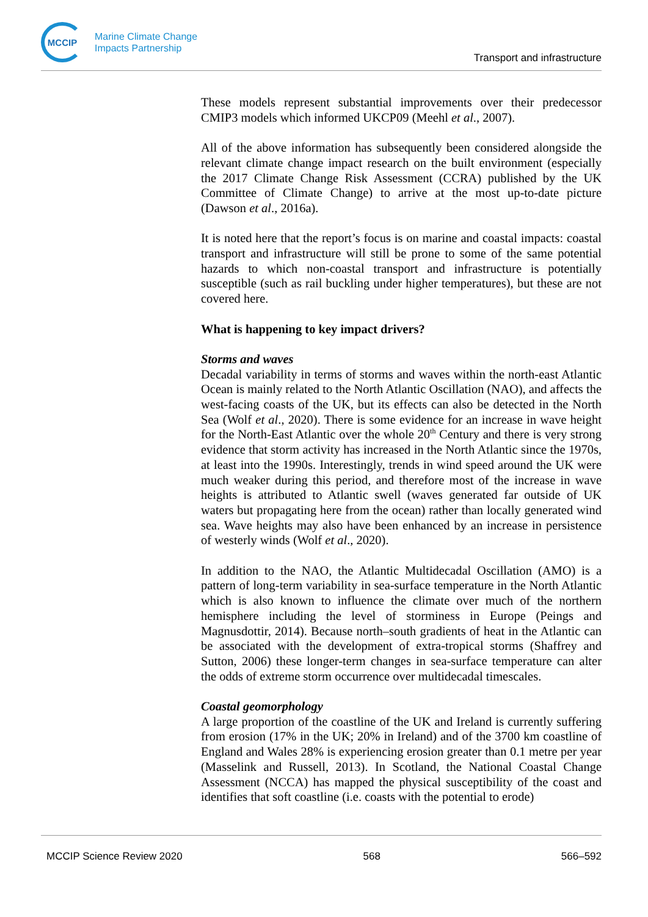MCCIP
Marine Climate Change
Impacts Partnership
Transport and infrastructure
These models represent substantial improvements over their predecessor CMIP3 models which informed UKCP09 (Meehl et al., 2007).
All of the above information has subsequently been considered alongside the relevant climate change impact research on the built environment (especially the 2017 Climate Change Risk Assessment (CCRA) published by the UK Committee of Climate Change) to arrive at the most up-to-date picture (Dawson et al., 2016a).
It is noted here that the report’s focus is on marine and coastal impacts: coastal transport and infrastructure will still be prone to some of the same potential hazards to which non-coastal transport and infrastructure is potentially susceptible (such as rail buckling under higher temperatures), but these are not covered here.
What is happening to key impact drivers?
Storms and waves
Decadal variability in terms of storms and waves within the north-east Atlantic Ocean is mainly related to the North Atlantic Oscillation (NAO), and affects the west-facing coasts of the UK, but its effects can also be detected in the North Sea (Wolf et al., 2020). There is some evidence for an increase in wave height for the North-East Atlantic over the whole 20<sup>th</sup> Century and there is very strong evidence that storm activity has increased in the North Atlantic since the 1970s, at least into the 1990s. Interestingly, trends in wind speed around the UK were much weaker during this period, and therefore most of the increase in wave heights is attributed to Atlantic swell (waves generated far outside of UK waters but propagating here from the ocean) rather than locally generated wind sea. Wave heights may also have been enhanced by an increase in persistence of westerly winds (Wolf et al., 2020).
In addition to the NAO, the Atlantic Multidecadal Oscillation (AMO) is a pattern of long-term variability in sea-surface temperature in the North Atlantic which is also known to influence the climate over much of the northern hemisphere including the level of storminess in Europe (Peings and Magnusdottir, 2014). Because north–south gradients of heat in the Atlantic can be associated with the development of extra-tropical storms (Shaffrey and Sutton, 2006) these longer-term changes in sea-surface temperature can alter the odds of extreme storm occurrence over multidecadal timescales.
Coastal geomorphology
A large proportion of the coastline of the UK and Ireland is currently suffering from erosion (17% in the UK; 20% in Ireland) and of the 3700 km coastline of England and Wales 28% is experiencing erosion greater than 0.1 metre per year (Masselink and Russell, 2013). In Scotland, the National Coastal Change Assessment (NCCA) has mapped the physical susceptibility of the coast and identifies that soft coastline (i.e. coasts with the potential to erode)
MCCIP Science Review 2020 568 566–592